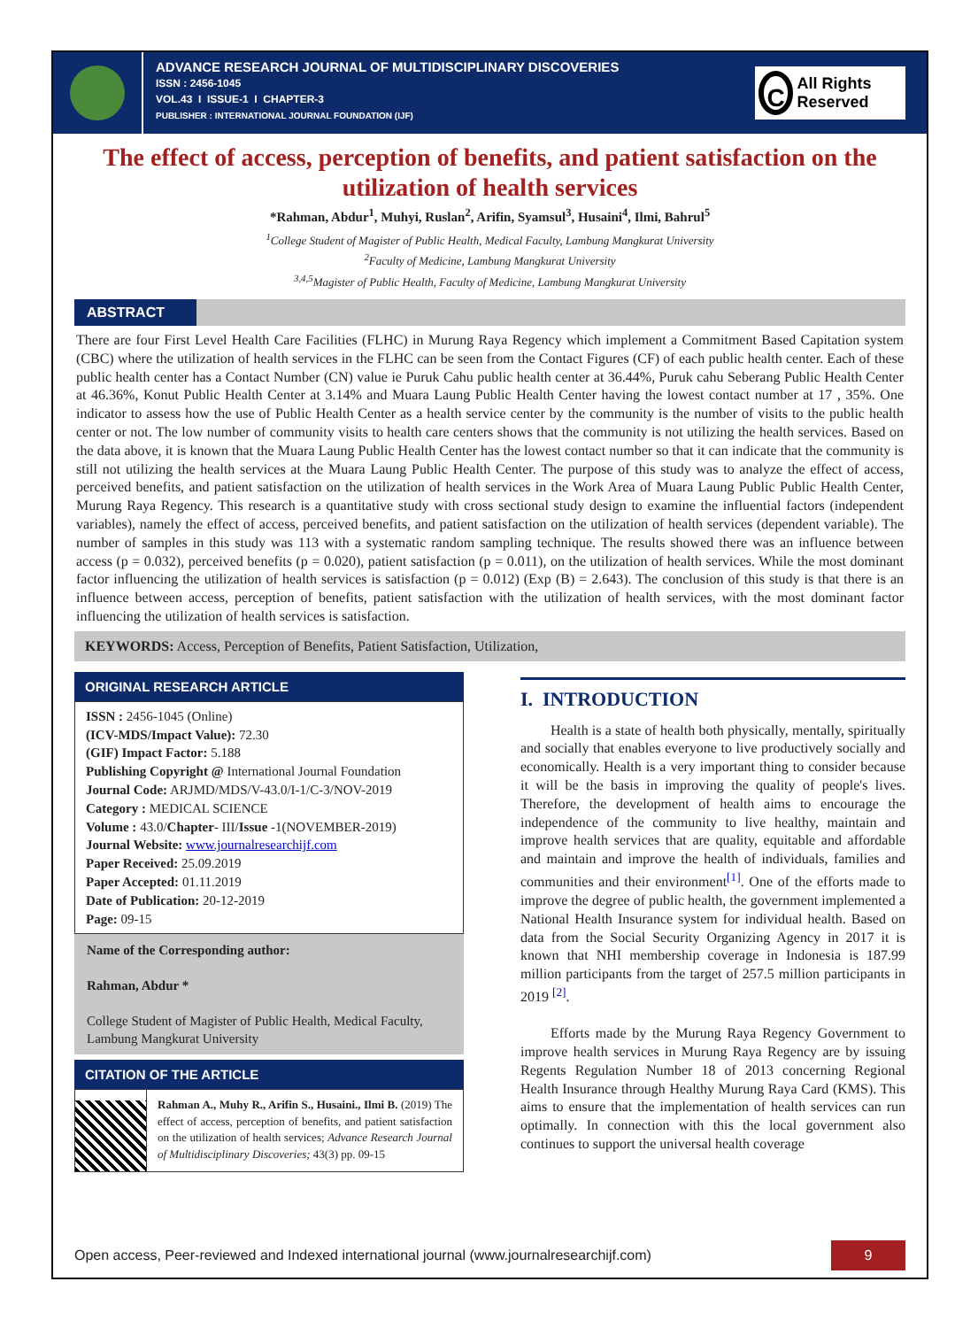ADVANCE RESEARCH JOURNAL OF MULTIDISCIPLINARY DISCOVERIES
ISSN : 2456-1045
VOL.43 I ISSUE-1 I CHAPTER-3
PUBLISHER : INTERNATIONAL JOURNAL FOUNDATION (IJF)
C All Rights Reserved
The effect of access, perception of benefits, and patient satisfaction on the utilization of health services
*Rahman, Abdur<sup>1</sup>, Muhyi, Ruslan<sup>2</sup>, Arifin, Syamsul<sup>3</sup>, Husaini<sup>4</sup>, Ilmi, Bahrul<sup>5</sup>
<sup>1</sup> College Student of Magister of Public Health, Medical Faculty, Lambung Mangkurat University
<sup>2</sup> Faculty of Medicine, Lambung Mangkurat University
<sup>3,4,5</sup>Magister of Public Health, Faculty of Medicine, Lambung Mangkurat University
ABSTRACT
There are four First Level Health Care Facilities (FLHC) in Murung Raya Regency which implement a Commitment Based Capitation system (CBC) where the utilization of health services in the FLHC can be seen from the Contact Figures (CF) of each public health center. Each of these public health center has a Contact Number (CN) value ie Puruk Cahu public health center at 36.44%, Puruk cahu Seberang Public Health Center at 46.36%, Konut Public Health Center at 3.14% and Muara Laung Public Health Center having the lowest contact number at 17 , 35%. One indicator to assess how the use of Public Health Center as a health service center by the community is the number of visits to the public health center or not. The low number of community visits to health care centers shows that the community is not utilizing the health services. Based on the data above, it is known that the Muara Laung Public Health Center has the lowest contact number so that it can indicate that the community is still not utilizing the health services at the Muara Laung Public Health Center. The purpose of this study was to analyze the effect of access, perceived benefits, and patient satisfaction on the utilization of health services in the Work Area of Muara Laung Public Public Health Center, Murung Raya Regency. This research is a quantitative study with cross sectional study design to examine the influential factors (independent variables), namely the effect of access, perceived benefits, and patient satisfaction on the utilization of health services (dependent variable). The number of samples in this study was 113 with a systematic random sampling technique. The results showed there was an influence between access (p = 0.032), perceived benefits (p = 0.020), patient satisfaction (p = 0.011), on the utilization of health services. While the most dominant factor influencing the utilization of health services is satisfaction (p = 0.012) (Exp (B) = 2.643). The conclusion of this study is that there is an influence between access, perception of benefits, patient satisfaction with the utilization of health services, with the most dominant factor influencing the utilization of health services is satisfaction.
KEYWORDS: Access, Perception of Benefits, Patient Satisfaction, Utilization,
ORIGINAL RESEARCH ARTICLE
ISSN : 2456-1045 (Online)
(ICV-MDS/Impact Value): 72.30
(GIF) Impact Factor: 5.188
Publishing Copyright @ International Journal Foundation
Journal Code: ARJMD/MDS/V-43.0/I-1/C-3/NOV-2019
Category : MEDICAL SCIENCE
Volume : 43.0/Chapter- III/Issue -1(NOVEMBER-2019)
Journal Website: www.journalresearchijf.com
Paper Received: 25.09.2019
Paper Accepted: 01.11.2019
Date of Publication: 20-12-2019
Page: 09-15
Name of the Corresponding author:
Rahman, Abdur *
College Student of Magister of Public Health, Medical Faculty, Lambung Mangkurat University
CITATION OF THE ARTICLE
Rahman A., Muhy R., Arifin S., Husaini., Ilmi B. (2019) The effect of access, perception of benefits, and patient satisfaction on the utilization of health services; Advance Research Journal of Multidisciplinary Discoveries; 43(3) pp. 09-15
I. INTRODUCTION
Health is a state of health both physically, mentally, spiritually and socially that enables everyone to live productively socially and economically. Health is a very important thing to consider because it will be the basis in improving the quality of people's lives. Therefore, the development of health aims to encourage the independence of the community to live healthy, maintain and improve health services that are quality, equitable and affordable and maintain and improve the health of individuals, families and communities and their environment<sup>[1]</sup>. One of the efforts made to improve the degree of public health, the government implemented a National Health Insurance system for individual health. Based on data from the Social Security Organizing Agency in 2017 it is known that NHI membership coverage in Indonesia is 187.99 million participants from the target of 257.5 million participants in 2019 <sup>[2]</sup>.
Efforts made by the Murung Raya Regency Government to improve health services in Murung Raya Regency are by issuing Regents Regulation Number 18 of 2013 concerning Regional Health Insurance through Healthy Murung Raya Card (KMS). This aims to ensure that the implementation of health services can run optimally. In connection with this the local government also continues to support the universal health coverage
Open access, Peer-reviewed and Indexed international journal (www.journalresearchijf.com)
9